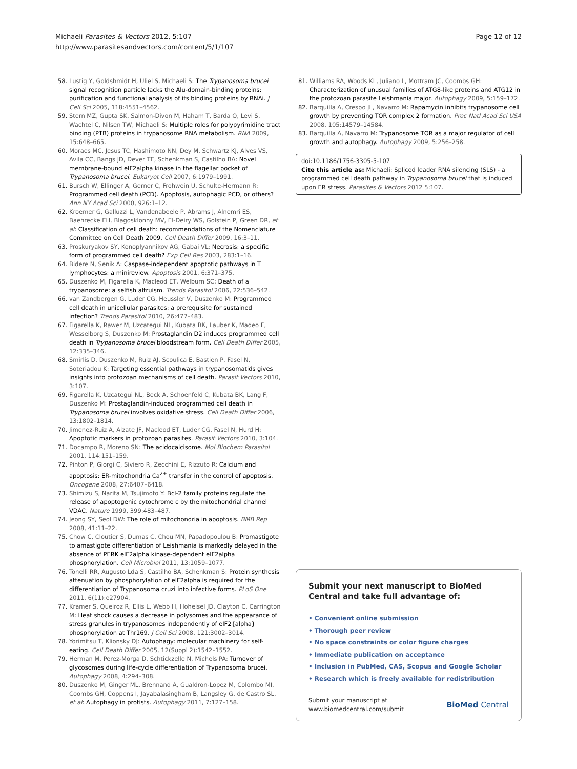Michaeli Parasites & Vectors 2012, 5:107
http://www.parasitesandvectors.com/content/5/1/107
Page 12 of 12
58. Lustig Y, Goldshmidt H, Uliel S, Michaeli S: The Trypanosoma brucei signal recognition particle lacks the Alu-domain-binding proteins: purification and functional analysis of its binding proteins by RNAi. J Cell Sci 2005, 118:4551–4562.
59. Stern MZ, Gupta SK, Salmon-Divon M, Haham T, Barda O, Levi S, Wachtel C, Nilsen TW, Michaeli S: Multiple roles for polypyrimidine tract binding (PTB) proteins in trypanosome RNA metabolism. RNA 2009, 15:648–665.
60. Moraes MC, Jesus TC, Hashimoto NN, Dey M, Schwartz KJ, Alves VS, Avila CC, Bangs JD, Dever TE, Schenkman S, Castilho BA: Novel membrane-bound eIF2alpha kinase in the flagellar pocket of Trypanosoma brucei. Eukaryot Cell 2007, 6:1979–1991.
61. Bursch W, Ellinger A, Gerner C, Frohwein U, Schulte-Hermann R: Programmed cell death (PCD). Apoptosis, autophagic PCD, or others? Ann NY Acad Sci 2000, 926:1–12.
62. Kroemer G, Galluzzi L, Vandenabeele P, Abrams J, Alnemri ES, Baehrecke EH, Blagosklonny MV, El-Deiry WS, Golstein P, Green DR, et al: Classification of cell death: recommendations of the Nomenclature Committee on Cell Death 2009. Cell Death Differ 2009, 16:3–11.
63. Proskuryakov SY, Konoplyannikov AG, Gabai VL: Necrosis: a specific form of programmed cell death? Exp Cell Res 2003, 283:1–16.
64. Bidere N, Senik A: Caspase-independent apoptotic pathways in T lymphocytes: a minireview. Apoptosis 2001, 6:371–375.
65. Duszenko M, Figarella K, Macleod ET, Welburn SC: Death of a trypanosome: a selfish altruism. Trends Parasitol 2006, 22:536–542.
66. van Zandbergen G, Luder CG, Heussler V, Duszenko M: Programmed cell death in unicellular parasites: a prerequisite for sustained infection? Trends Parasitol 2010, 26:477–483.
67. Figarella K, Rawer M, Uzcategui NL, Kubata BK, Lauber K, Madeo F, Wesselborg S, Duszenko M: Prostaglandin D2 induces programmed cell death in Trypanosoma brucei bloodstream form. Cell Death Differ 2005, 12:335–346.
68. Smirlis D, Duszenko M, Ruiz AJ, Scoulica E, Bastien P, Fasel N, Soteriadou K: Targeting essential pathways in trypanosomatids gives insights into protozoan mechanisms of cell death. Parasit Vectors 2010, 3:107.
69. Figarella K, Uzcategui NL, Beck A, Schoenfeld C, Kubata BK, Lang F, Duszenko M: Prostaglandin-induced programmed cell death in Trypanosoma brucei involves oxidative stress. Cell Death Differ 2006, 13:1802–1814.
70. Jimenez-Ruiz A, Alzate JF, Macleod ET, Luder CG, Fasel N, Hurd H: Apoptotic markers in protozoan parasites. Parasit Vectors 2010, 3:104.
71. Docampo R, Moreno SN: The acidocalcisome. Mol Biochem Parasitol 2001, 114:151–159.
72. Pinton P, Giorgi C, Siviero R, Zecchini E, Rizzuto R: Calcium and apoptosis: ER-mitochondria Ca<sup>2+</sup> transfer in the control of apoptosis. Oncogene 2008, 27:6407–6418.
73. Shimizu S, Narita M, Tsujimoto Y: Bcl-2 family proteins regulate the release of apoptogenic cytochrome c by the mitochondrial channel VDAC. Nature 1999, 399:483–487.
74. Jeong SY, Seol DW: The role of mitochondria in apoptosis. BMB Rep 2008, 41:11–22.
75. Chow C, Cloutier S, Dumas C, Chou MN, Papadopoulou B: Promastigote to amastigote differentiation of Leishmania is markedly delayed in the absence of PERK eIF2alpha kinase-dependent eIF2alpha phosphorylation. Cell Microbiol 2011, 13:1059–1077.
76. Tonelli RR, Augusto Lda S, Castilho BA, Schenkman S: Protein synthesis attenuation by phosphorylation of eIF2alpha is required for the differentiation of Trypanosoma cruzi into infective forms. PLoS One 2011, 6(11):e27904.
77. Kramer S, Queiroz R, Ellis L, Webb H, Hoheisel JD, Clayton C, Carrington M: Heat shock causes a decrease in polysomes and the appearance of stress granules in trypanosomes independently of eIF2{alpha} phosphorylation at Thr169. J Cell Sci 2008, 121:3002–3014.
78. Yorimitsu T, Klionsky DJ: Autophagy: molecular machinery for self-eating. Cell Death Differ 2005, 12(Suppl 2):1542–1552.
79. Herman M, Perez-Morga D, Schtickzelle N, Michels PA: Turnover of glycosomes during life-cycle differentiation of Trypanosoma brucei. Autophagy 2008, 4:294–308.
80. Duszenko M, Ginger ML, Brennand A, Gualdron-Lopez M, Colombo MI, Coombs GH, Coppens I, Jayabalasingham B, Langsley G, de Castro SL, et al: Autophagy in protists. Autophagy 2011, 7:127–158.
81. Williams RA, Woods KL, Juliano L, Mottram JC, Coombs GH: Characterization of unusual families of ATG8-like proteins and ATG12 in the protozoan parasite Leishmania major. Autophagy 2009, 5:159–172.
82. Barquilla A, Crespo JL, Navarro M: Rapamycin inhibits trypanosome cell growth by preventing TOR complex 2 formation. Proc Natl Acad Sci USA 2008, 105:14579–14584.
83. Barquilla A, Navarro M: Trypanosome TOR as a major regulator of cell growth and autophagy. Autophagy 2009, 5:256–258.
doi:10.1186/1756-3305-5-107
Cite this article as: Michaeli: Spliced leader RNA silencing (SLS) - a programmed cell death pathway in Trypanosoma brucei that is induced upon ER stress. Parasites & Vectors 2012 5:107.
Submit your next manuscript to BioMed Central and take full advantage of:
• Convenient online submission
• Thorough peer review
• No space constraints or color figure charges
• Immediate publication on acceptance
• Inclusion in PubMed, CAS, Scopus and Google Scholar
• Research which is freely available for redistribution
Submit your manuscript at
www.biomedcentral.com/submit
BioMed Central